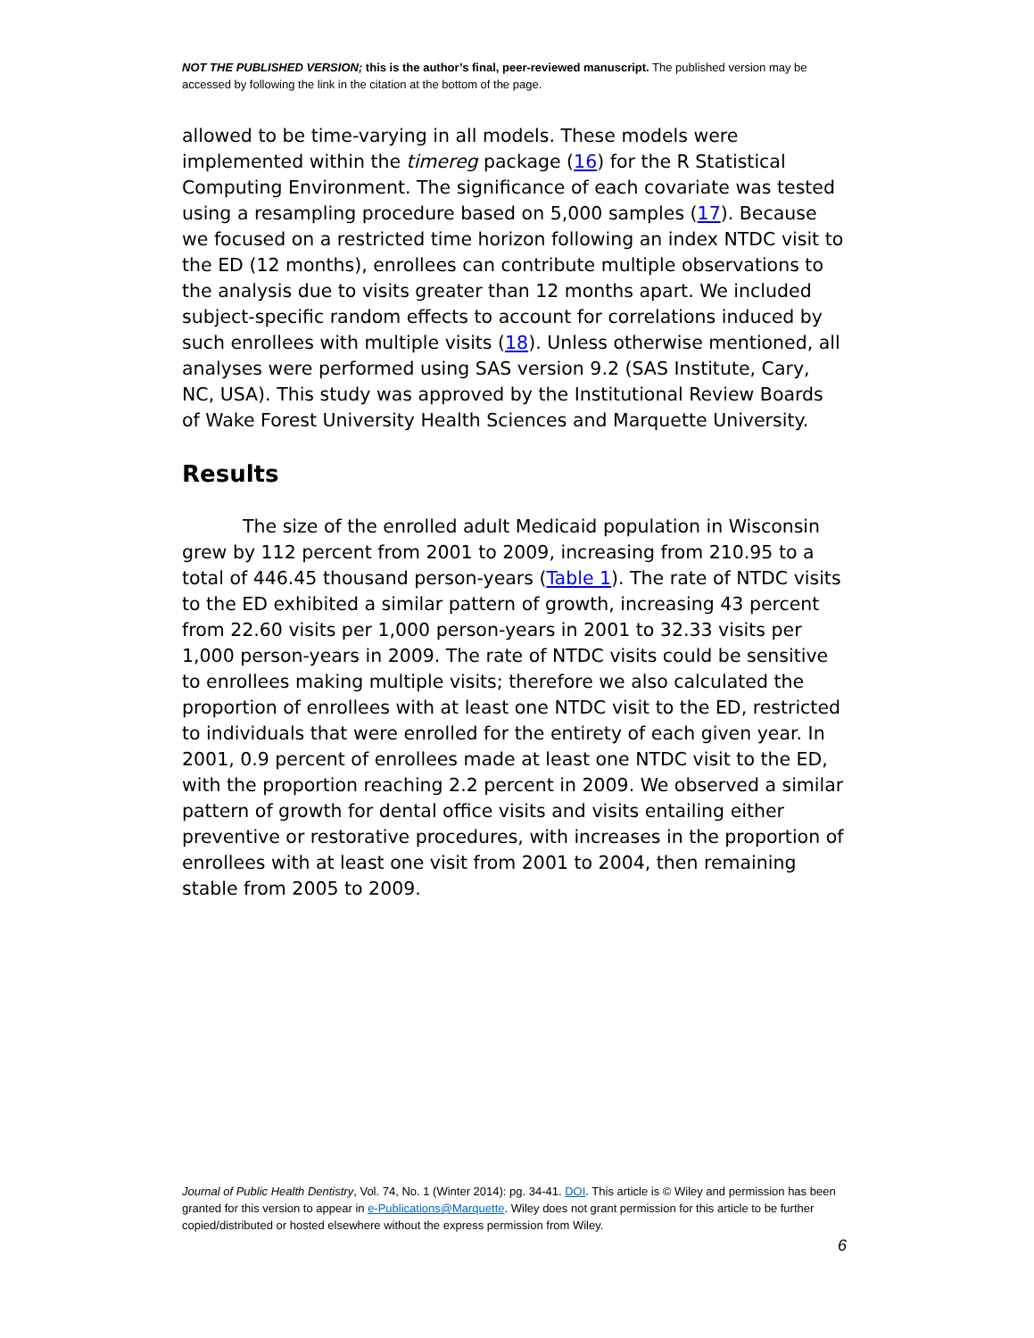NOT THE PUBLISHED VERSION; this is the author’s final, peer-reviewed manuscript. The published version may be accessed by following the link in the citation at the bottom of the page.
allowed to be time-varying in all models. These models were implemented within the timereg package (16) for the R Statistical Computing Environment. The significance of each covariate was tested using a resampling procedure based on 5,000 samples (17). Because we focused on a restricted time horizon following an index NTDC visit to the ED (12 months), enrollees can contribute multiple observations to the analysis due to visits greater than 12 months apart. We included subject-specific random effects to account for correlations induced by such enrollees with multiple visits (18). Unless otherwise mentioned, all analyses were performed using SAS version 9.2 (SAS Institute, Cary, NC, USA). This study was approved by the Institutional Review Boards of Wake Forest University Health Sciences and Marquette University.
Results
The size of the enrolled adult Medicaid population in Wisconsin grew by 112 percent from 2001 to 2009, increasing from 210.95 to a total of 446.45 thousand person-years (Table 1). The rate of NTDC visits to the ED exhibited a similar pattern of growth, increasing 43 percent from 22.60 visits per 1,000 person-years in 2001 to 32.33 visits per 1,000 person-years in 2009. The rate of NTDC visits could be sensitive to enrollees making multiple visits; therefore we also calculated the proportion of enrollees with at least one NTDC visit to the ED, restricted to individuals that were enrolled for the entirety of each given year. In 2001, 0.9 percent of enrollees made at least one NTDC visit to the ED, with the proportion reaching 2.2 percent in 2009. We observed a similar pattern of growth for dental office visits and visits entailing either preventive or restorative procedures, with increases in the proportion of enrollees with at least one visit from 2001 to 2004, then remaining stable from 2005 to 2009.
Journal of Public Health Dentistry, Vol. 74, No. 1 (Winter 2014): pg. 34-41. DOI. This article is © Wiley and permission has been granted for this version to appear in e-Publications@Marquette. Wiley does not grant permission for this article to be further copied/distributed or hosted elsewhere without the express permission from Wiley.
6